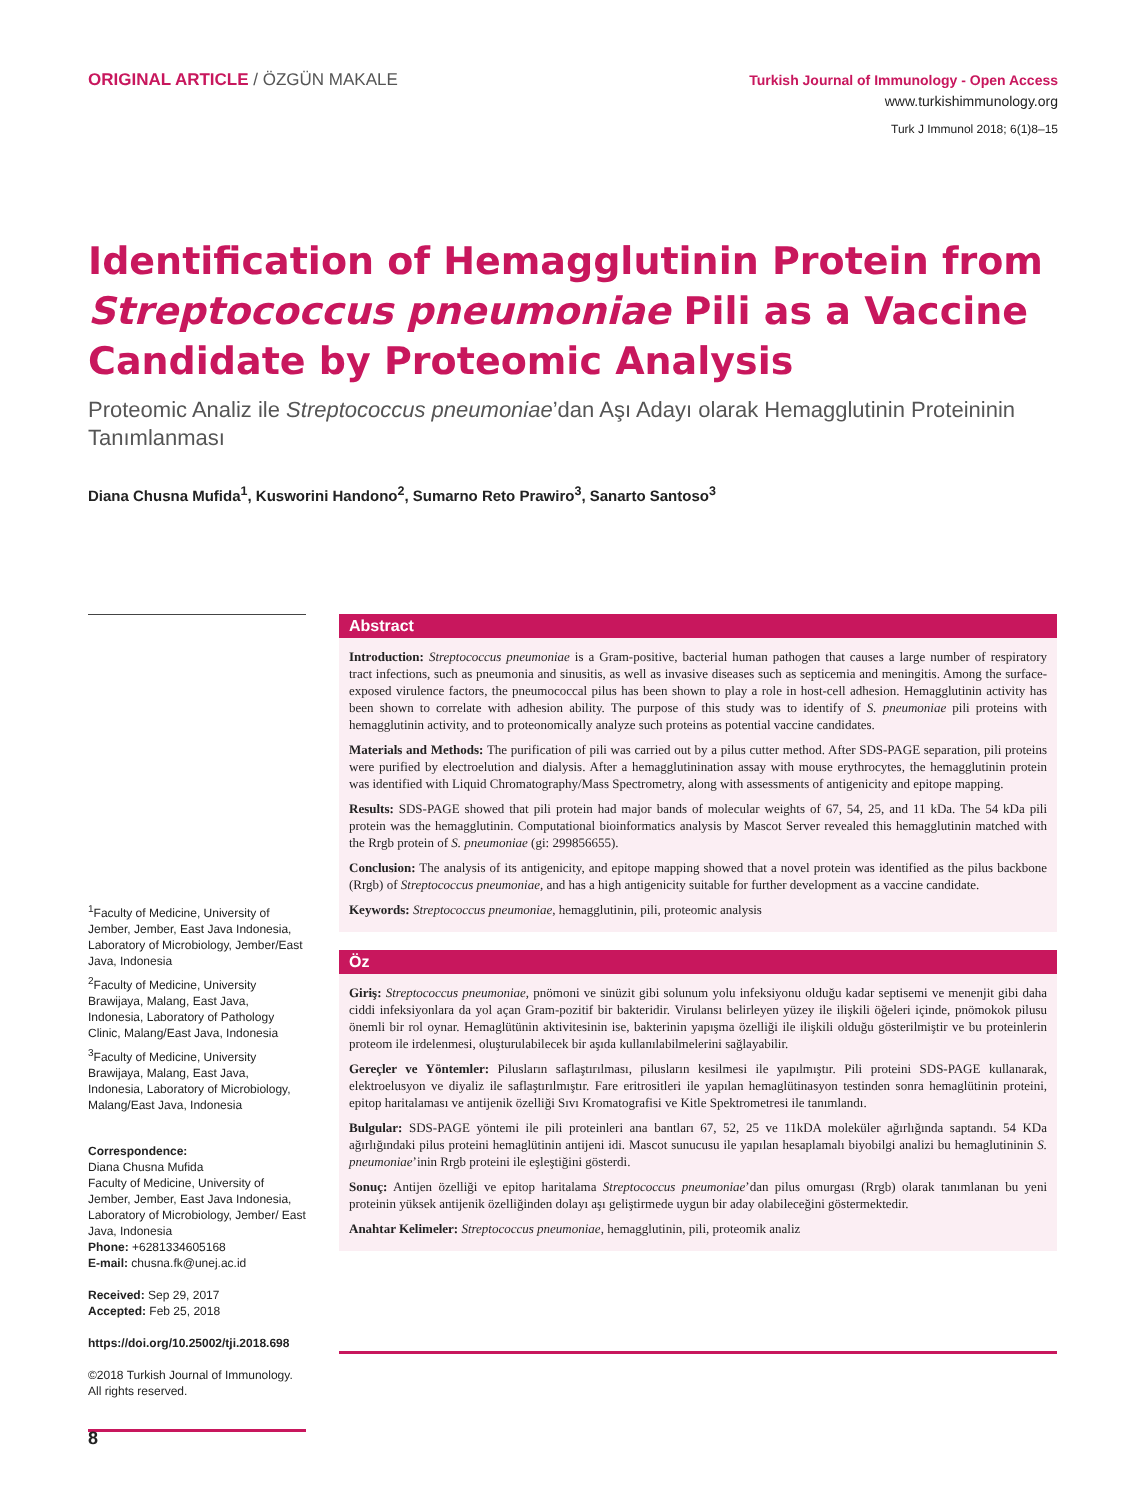ORIGINAL ARTICLE / ÖZGÜN MAKALE
Turkish Journal of Immunology - Open Access
www.turkishimmunology.org
Turk J Immunol 2018; 6(1)8–15
Identification of Hemagglutinin Protein from Streptococcus pneumoniae Pili as a Vaccine Candidate by Proteomic Analysis
Proteomic Analiz ile Streptococcus pneumoniae’dan Aşı Adayı olarak Hemagglutinin Proteininin Tanımlanması
Diana Chusna Mufida<sup>1</sup>, Kusworini Handono<sup>2</sup>, Sumarno Reto Prawiro<sup>3</sup>, Sanarto Santoso<sup>3</sup>
<sup>1</sup> Faculty of Medicine, University of Jember, Jember, East Java Indonesia, Laboratory of Microbiology, Jember/East Java, Indonesia
<sup>2</sup> Faculty of Medicine, University Brawijaya, Malang, East Java, Indonesia, Laboratory of Pathology Clinic, Malang/East Java, Indonesia
<sup>3</sup> Faculty of Medicine, University Brawijaya, Malang, East Java, Indonesia, Laboratory of Microbiology, Malang/East Java, Indonesia
Correspondence:
Diana Chusna Mufida
Faculty of Medicine, University of Jember, Jember, East Java Indonesia, Laboratory of Microbiology, Jember/ East Java, Indonesia
Phone: +6281334605168
E-mail: chusna.fk@unej.ac.id
Received: Sep 29, 2017
Accepted: Feb 25, 2018
https://doi.org/10.25002/tji.2018.698
©2018 Turkish Journal of Immunology. All rights reserved.
Abstract
Introduction: Streptococcus pneumoniae is a Gram-positive, bacterial human pathogen that causes a large number of respiratory tract infections, such as pneumonia and sinusitis, as well as invasive diseases such as septicemia and meningitis. Among the surface-exposed virulence factors, the pneumococcal pilus has been shown to play a role in host-cell adhesion. Hemagglutinin activity has been shown to correlate with adhesion ability. The purpose of this study was to identify of S. pneumoniae pili proteins with hemagglutinin activity, and to proteonomically analyze such proteins as potential vaccine candidates.
Materials and Methods: The purification of pili was carried out by a pilus cutter method. After SDS-PAGE separation, pili proteins were purified by electroelution and dialysis. After a hemagglutinination assay with mouse erythrocytes, the hemagglutinin protein was identified with Liquid Chromatography/Mass Spectrometry, along with assessments of antigenicity and epitope mapping.
Results: SDS-PAGE showed that pili protein had major bands of molecular weights of 67, 54, 25, and 11 kDa. The 54 kDa pili protein was the hemagglutinin. Computational bioinformatics analysis by Mascot Server revealed this hemagglutinin matched with the Rrgb protein of S. pneumoniae (gi: 299856655).
Conclusion: The analysis of its antigenicity, and epitope mapping showed that a novel protein was identified as the pilus backbone (Rrgb) of Streptococcus pneumoniae, and has a high antigenicity suitable for further development as a vaccine candidate.
Keywords: Streptococcus pneumoniae, hemagglutinin, pili, proteomic analysis
Öz
Giriş: Streptococcus pneumoniae, pnömoni ve sinüzit gibi solunum yolu infeksiyonu olduğu kadar septisemi ve menenjit gibi daha ciddi infeksiyonlara da yol açan Gram-pozitif bir bakteridir. Virulansı belirleyen yüzey ile ilişkili öğeleri içinde, pnömokok pilusu önemli bir rol oynar. Hemaglütünin aktivitesinin ise, bakterinin yapışma özelliği ile ilişkili olduğu gösterilmiştir ve bu proteinlerin proteom ile irdelenmesi, oluşturulabilecek bir aşıda kullanılabilmelerini sağlayabilir.
Gereçler ve Yöntemler: Pilusların saflaştırılması, pilusların kesilmesi ile yapılmıştır. Pili proteini SDS-PAGE kullanarak, elektroelusyon ve diyaliz ile saflaştırılmıştır. Fare eritrositleri ile yapılan hemaglütinasyon testinden sonra hemaglütinin proteini, epitop haritalaması ve antijenik özelliği Sıvı Kromatografisi ve Kitle Spektrometresi ile tanımlandı.
Bulgular: SDS-PAGE yöntemi ile pili proteinleri ana bantları 67, 52, 25 ve 11kDA moleküler ağırlığında saptandı. 54 KDa ağırlığındaki pilus proteini hemaglütinin antijeni idi. Mascot sunucusu ile yapılan hesaplamalı biyobilgi analizi bu hemaglutininin S. pneumoniae’inin Rrgb proteini ile eşleştiğini gösterdi.
Sonuç: Antijen özelliği ve epitop haritalama Streptococcus pneumoniae’dan pilus omurgası (Rrgb) olarak tanımlanan bu yeni proteinin yüksek antijenik özelliğinden dolayı aşı geliştirmede uygun bir aday olabileceğini göstermektedir.
Anahtar Kelimeler: Streptococcus pneumoniae, hemagglutinin, pili, proteomik analiz
8